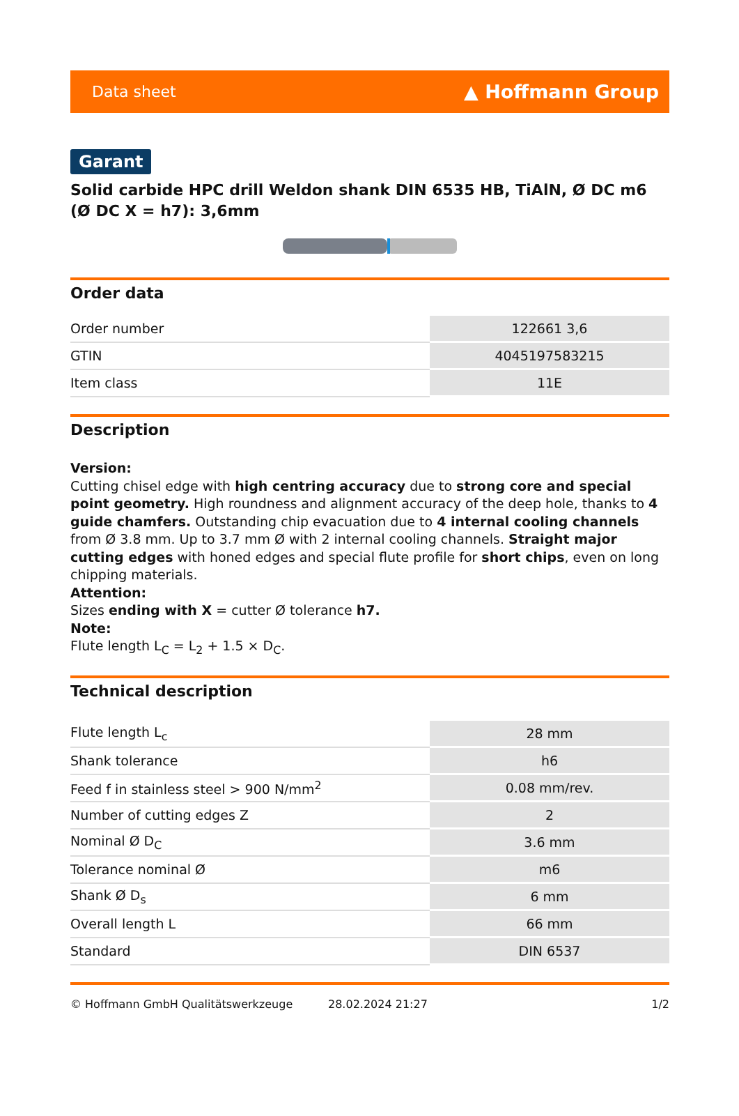Data sheet ▲ Hoffmann Group
Garant
Solid carbide HPC drill Weldon shank DIN 6535 HB, TiAlN, Ø DC m6 (Ø DC X = h7): 3,6mm
Order data
| Order number | 122661 3,6 |
| GTIN | 4045197583215 |
| Item class | 11E |
Description
Version:
Cutting chisel edge with high centring accuracy due to strong core and special point geometry. High roundness and alignment accuracy of the deep hole, thanks to 4 guide chamfers. Outstanding chip evacuation due to 4 internal cooling channels from Ø 3.8 mm. Up to 3.7 mm Ø with 2 internal cooling channels. Straight major cutting edges with honed edges and special flute profile for short chips, even on long chipping materials.
Attention:
Sizes ending with X = cutter Ø tolerance h7.
Note:
Flute length L<sub>C</sub> = L<sub>2</sub> + 1.5 × D<sub>C</sub>.
Technical description
| Flute length L<sub>c</sub> | 28 mm |
| Shank tolerance | h6 |
| Feed f in stainless steel > 900 N/mm<sup>2</sup> | 0.08 mm/rev. |
| Number of cutting edges Z | 2 |
| Nominal Ø D<sub>C</sub> | 3.6 mm |
| Tolerance nominal Ø | m6 |
| Shank Ø D<sub>s</sub> | 6 mm |
| Overall length L | 66 mm |
| Standard | DIN 6537 |
© Hoffmann GmbH Qualitätswerkzeuge 28.02.2024 21:27 1/2